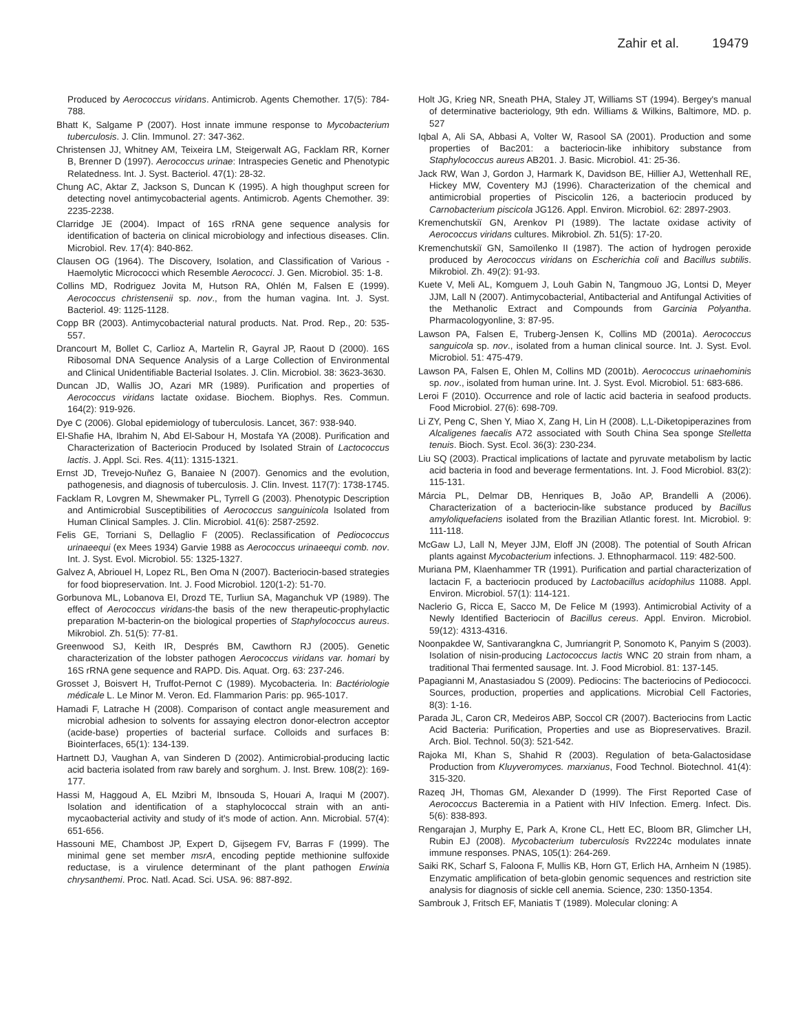Zahir et al. 19479
Produced by Aerococcus viridans. Antimicrob. Agents Chemother. 17(5): 784-788.
Bhatt K, Salgame P (2007). Host innate immune response to Mycobacterium tuberculosis. J. Clin. Immunol. 27: 347-362.
Christensen JJ, Whitney AM, Teixeira LM, Steigerwalt AG, Facklam RR, Korner B, Brenner D (1997). Aerococcus urinae: Intraspecies Genetic and Phenotypic Relatedness. Int. J. Syst. Bacteriol. 47(1): 28-32.
Chung AC, Aktar Z, Jackson S, Duncan K (1995). A high thoughput screen for detecting novel antimycobacterial agents. Antimicrob. Agents Chemother. 39: 2235-2238.
Clarridge JE (2004). Impact of 16S rRNA gene sequence analysis for identification of bacteria on clinical microbiology and infectious diseases. Clin. Microbiol. Rev. 17(4): 840-862.
Clausen OG (1964). The Discovery, Isolation, and Classification of Various -Haemolytic Micrococci which Resemble Aerococci. J. Gen. Microbiol. 35: 1-8.
Collins MD, Rodriguez Jovita M, Hutson RA, Ohlén M, Falsen E (1999). Aerococcus christensenii sp. nov., from the human vagina. Int. J. Syst. Bacteriol. 49: 1125-1128.
Copp BR (2003). Antimycobacterial natural products. Nat. Prod. Rep., 20: 535-557.
Drancourt M, Bollet C, Carlioz A, Martelin R, Gayral JP, Raout D (2000). 16S Ribosomal DNA Sequence Analysis of a Large Collection of Environmental and Clinical Unidentifiable Bacterial Isolates. J. Clin. Microbiol. 38: 3623-3630.
Duncan JD, Wallis JO, Azari MR (1989). Purification and properties of Aerococcus viridans lactate oxidase. Biochem. Biophys. Res. Commun. 164(2): 919-926.
Dye C (2006). Global epidemiology of tuberculosis. Lancet, 367: 938-940.
El-Shafie HA, Ibrahim N, Abd El-Sabour H, Mostafa YA (2008). Purification and Characterization of Bacteriocin Produced by Isolated Strain of Lactococcus lactis. J. Appl. Sci. Res. 4(11): 1315-1321.
Ernst JD, Trevejo-Nuñez G, Banaiee N (2007). Genomics and the evolution, pathogenesis, and diagnosis of tuberculosis. J. Clin. Invest. 117(7): 1738-1745.
Facklam R, Lovgren M, Shewmaker PL, Tyrrell G (2003). Phenotypic Description and Antimicrobial Susceptibilities of Aerococcus sanguinicola Isolated from Human Clinical Samples. J. Clin. Microbiol. 41(6): 2587-2592.
Felis GE, Torriani S, Dellaglio F (2005). Reclassification of Pediococcus urinaeequi (ex Mees 1934) Garvie 1988 as Aerococcus urinaeequi comb. nov. Int. J. Syst. Evol. Microbiol. 55: 1325-1327.
Galvez A, Abriouel H, Lopez RL, Ben Oma N (2007). Bacteriocin-based strategies for food biopreservation. Int. J. Food Microbiol. 120(1-2): 51-70.
Gorbunova ML, Lobanova EI, Drozd TE, Turliun SA, Maganchuk VP (1989). The effect of Aerococcus viridans-the basis of the new therapeutic-prophylactic preparation M-bacterin-on the biological properties of Staphylococcus aureus. Mikrobiol. Zh. 51(5): 77-81.
Greenwood SJ, Keith IR, Després BM, Cawthorn RJ (2005). Genetic characterization of the lobster pathogen Aerococcus viridans var. homari by 16S rRNA gene sequence and RAPD. Dis. Aquat. Org. 63: 237-246.
Grosset J, Boisvert H, Truffot-Pernot C (1989). Mycobacteria. In: Bactériologie médicale L. Le Minor M. Veron. Ed. Flammarion Paris: pp. 965-1017.
Hamadi F, Latrache H (2008). Comparison of contact angle measurement and microbial adhesion to solvents for assaying electron donor-electron acceptor (acide-base) properties of bacterial surface. Colloids and surfaces B: Biointerfaces, 65(1): 134-139.
Hartnett DJ, Vaughan A, van Sinderen D (2002). Antimicrobial-producing lactic acid bacteria isolated from raw barely and sorghum. J. Inst. Brew. 108(2): 169-177.
Hassi M, Haggoud A, EL Mzibri M, Ibnsouda S, Houari A, Iraqui M (2007). Isolation and identification of a staphylococcal strain with an anti-mycaobacterial activity and study of it's mode of action. Ann. Microbial. 57(4): 651-656.
Hassouni ME, Chambost JP, Expert D, Gijsegem FV, Barras F (1999). The minimal gene set member msrA, encoding peptide methionine sulfoxide reductase, is a virulence determinant of the plant pathogen Erwinia chrysanthemi. Proc. Natl. Acad. Sci. USA. 96: 887-892.
Holt JG, Krieg NR, Sneath PHA, Staley JT, Williams ST (1994). Bergey's manual of determinative bacteriology, 9th edn. Williams & Wilkins, Baltimore, MD. p. 527
Iqbal A, Ali SA, Abbasi A, Volter W, Rasool SA (2001). Production and some properties of Bac201: a bacteriocin-like inhibitory substance from Staphylococcus aureus AB201. J. Basic. Microbiol. 41: 25-36.
Jack RW, Wan J, Gordon J, Harmark K, Davidson BE, Hillier AJ, Wettenhall RE, Hickey MW, Coventery MJ (1996). Characterization of the chemical and antimicrobial properties of Piscicolin 126, a bacteriocin produced by Carnobacterium piscicola JG126. Appl. Environ. Microbiol. 62: 2897-2903.
Kremenchutskiï GN, Arenkov PI (1989). The lactate oxidase activity of Aerococcus viridans cultures. Mikrobiol. Zh. 51(5): 17-20.
Kremenchutskiï GN, Samoïlenko II (1987). The action of hydrogen peroxide produced by Aerococcus viridans on Escherichia coli and Bacillus subtilis. Mikrobiol. Zh. 49(2): 91-93.
Kuete V, Meli AL, Komguem J, Louh Gabin N, Tangmouo JG, Lontsi D, Meyer JJM, Lall N (2007). Antimycobacterial, Antibacterial and Antifungal Activities of the Methanolic Extract and Compounds from Garcinia Polyantha. Pharmacologyonline, 3: 87-95.
Lawson PA, Falsen E, Truberg-Jensen K, Collins MD (2001a). Aerococcus sanguicola sp. nov., isolated from a human clinical source. Int. J. Syst. Evol. Microbiol. 51: 475-479.
Lawson PA, Falsen E, Ohlen M, Collins MD (2001b). Aerococcus urinaehominis sp. nov., isolated from human urine. Int. J. Syst. Evol. Microbiol. 51: 683-686.
Leroi F (2010). Occurrence and role of lactic acid bacteria in seafood products. Food Microbiol. 27(6): 698-709.
Li ZY, Peng C, Shen Y, Miao X, Zang H, Lin H (2008). L,L-Diketopiperazines from Alcaligenes faecalis A72 associated with South China Sea sponge Stelletta tenuis. Bioch. Syst. Ecol. 36(3): 230-234.
Liu SQ (2003). Practical implications of lactate and pyruvate metabolism by lactic acid bacteria in food and beverage fermentations. Int. J. Food Microbiol. 83(2): 115-131.
Márcia PL, Delmar DB, Henriques B, João AP, Brandelli A (2006). Characterization of a bacteriocin-like substance produced by Bacillus amyloliquefaciens isolated from the Brazilian Atlantic forest. Int. Microbiol. 9: 111-118.
McGaw LJ, Lall N, Meyer JJM, Eloff JN (2008). The potential of South African plants against Mycobacterium infections. J. Ethnopharmacol. 119: 482-500.
Muriana PM, Klaenhammer TR (1991). Purification and partial characterization of lactacin F, a bacteriocin produced by Lactobacillus acidophilus 11088. Appl. Environ. Microbiol. 57(1): 114-121.
Naclerio G, Ricca E, Sacco M, De Felice M (1993). Antimicrobial Activity of a Newly Identified Bacteriocin of Bacillus cereus. Appl. Environ. Microbiol. 59(12): 4313-4316.
Noonpakdee W, Santivarangkna C, Jumriangrit P, Sonomoto K, Panyim S (2003). Isolation of nisin-producing Lactococcus lactis WNC 20 strain from nham, a traditional Thai fermented sausage. Int. J. Food Microbiol. 81: 137-145.
Papagianni M, Anastasiadou S (2009). Pediocins: The bacteriocins of Pediococci. Sources, production, properties and applications. Microbial Cell Factories, 8(3): 1-16.
Parada JL, Caron CR, Medeiros ABP, Soccol CR (2007). Bacteriocins from Lactic Acid Bacteria: Purification, Properties and use as Biopreservatives. Brazil. Arch. Biol. Technol. 50(3): 521-542.
Rajoka MI, Khan S, Shahid R (2003). Regulation of beta-Galactosidase Production from Kluyveromyces. marxianus, Food Technol. Biotechnol. 41(4): 315-320.
Razeq JH, Thomas GM, Alexander D (1999). The First Reported Case of Aerococcus Bacteremia in a Patient with HIV Infection. Emerg. Infect. Dis. 5(6): 838-893.
Rengarajan J, Murphy E, Park A, Krone CL, Hett EC, Bloom BR, Glimcher LH, Rubin EJ (2008). Mycobacterium tuberculosis Rv2224c modulates innate immune responses. PNAS, 105(1): 264-269.
Saiki RK, Scharf S, Faloona F, Mullis KB, Horn GT, Erlich HA, Arnheim N (1985). Enzymatic amplification of beta-globin genomic sequences and restriction site analysis for diagnosis of sickle cell anemia. Science, 230: 1350-1354.
Sambrouk J, Fritsch EF, Maniatis T (1989). Molecular cloning: A